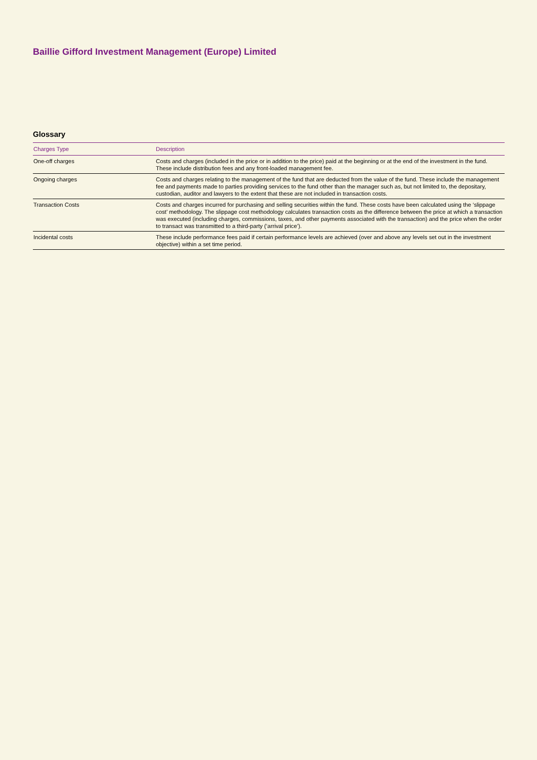Baillie Gifford Investment Management (Europe) Limited
Glossary
| Charges Type | Description |
| --- | --- |
| One-off charges | Costs and charges (included in the price or in addition to the price) paid at the beginning or at the end of the investment in the fund. These include distribution fees and any front-loaded management fee. |
| Ongoing charges | Costs and charges relating to the management of the fund that are deducted from the value of the fund. These include the management fee and payments made to parties providing services to the fund other than the manager such as, but not limited to, the depositary, custodian, auditor and lawyers to the extent that these are not included in transaction costs. |
| Transaction Costs | Costs and charges incurred for purchasing and selling securities within the fund. These costs have been calculated using the ‘slippage cost’ methodology. The slippage cost methodology calculates transaction costs as the difference between the price at which a transaction was executed (including charges, commissions, taxes, and other payments associated with the transaction) and the price when the order to transact was transmitted to a third-party (‘arrival price’). |
| Incidental costs | These include performance fees paid if certain performance levels are achieved (over and above any levels set out in the investment objective) within a set time period. |